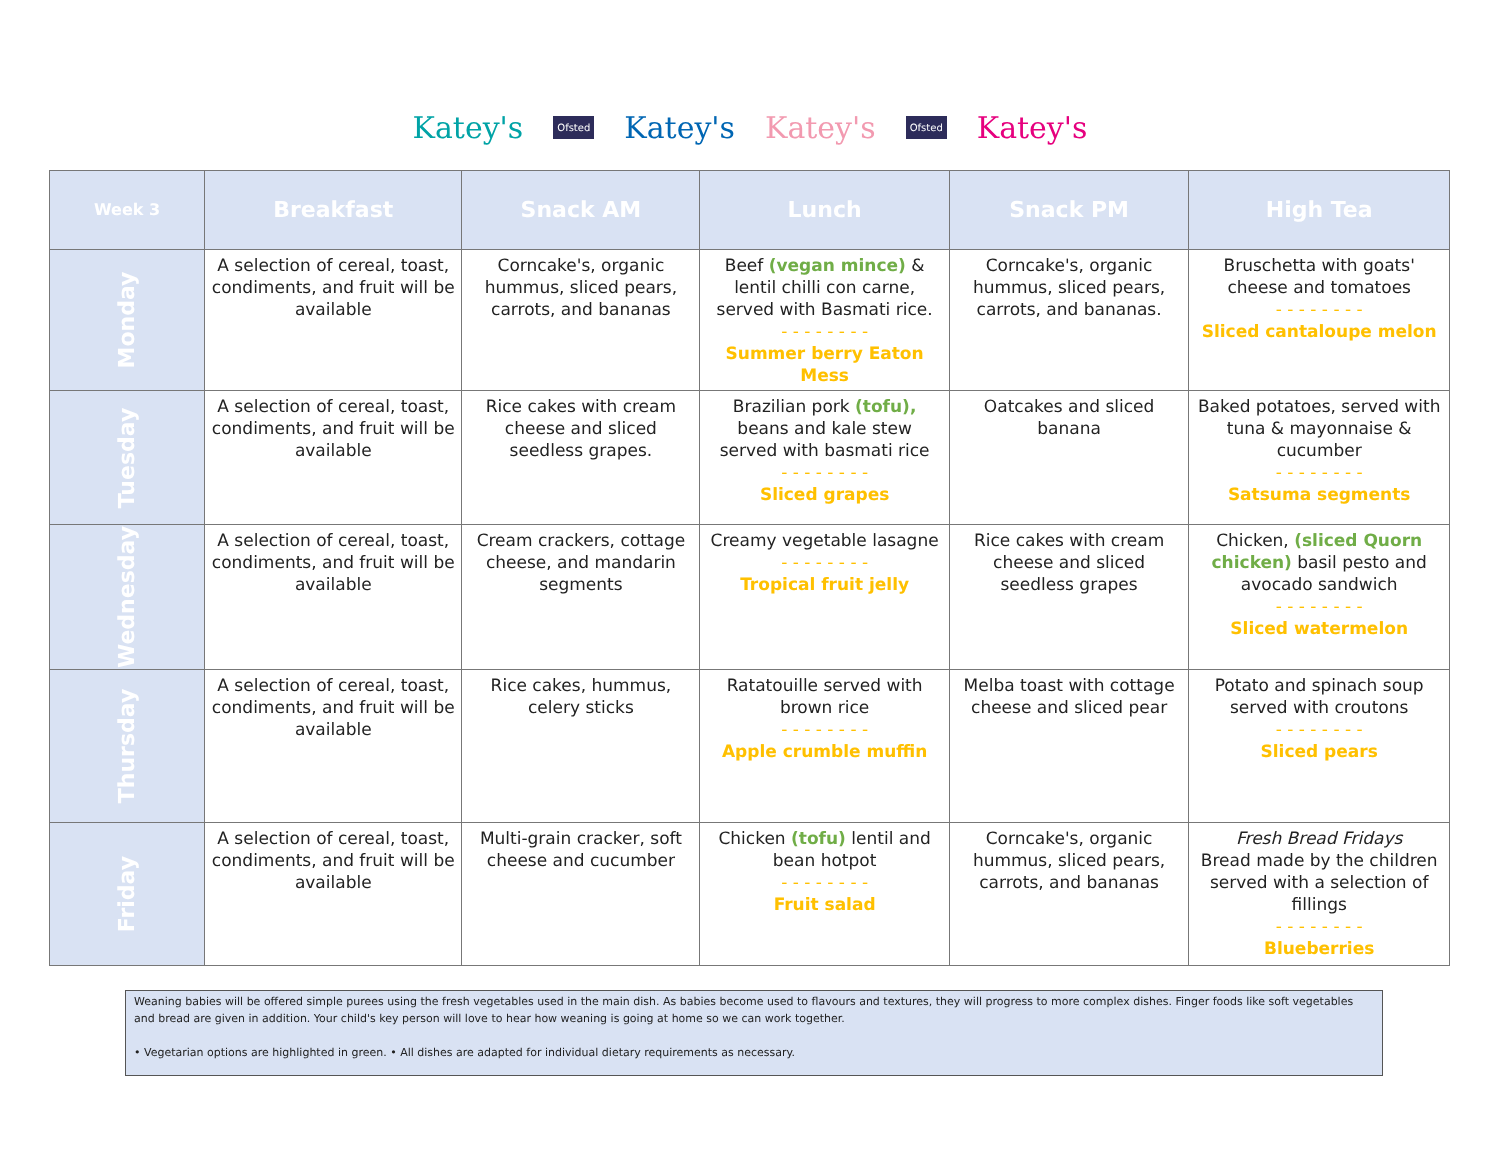Katey's Ofsted Katey's Katey's Ofsted Katey's
| Week 3 | Breakfast | Snack AM | Lunch | Snack PM | High Tea |
| --- | --- | --- | --- | --- | --- |
| Monday | A selection of cereal, toast, condiments, and fruit will be available | Corncake's, organic hummus, sliced pears, carrots, and bananas | Beef (vegan mince) & lentil chilli con carne, served with Basmati rice. - - - - - - - - Summer berry Eaton Mess | Corncake's, organic hummus, sliced pears, carrots, and bananas. | Bruschetta with goats' cheese and tomatoes - - - - - - - - Sliced cantaloupe melon |
| Tuesday | A selection of cereal, toast, condiments, and fruit will be available | Rice cakes with cream cheese and sliced seedless grapes. | Brazilian pork (tofu), beans and kale stew served with basmati rice - - - - - - - - Sliced grapes | Oatcakes and sliced banana | Baked potatoes, served with tuna & mayonnaise & cucumber - - - - - - - - Satsuma segments |
| Wednesday | A selection of cereal, toast, condiments, and fruit will be available | Cream crackers, cottage cheese, and mandarin segments | Creamy vegetable lasagne - - - - - - - - Tropical fruit jelly | Rice cakes with cream cheese and sliced seedless grapes | Chicken, (sliced Quorn chicken) basil pesto and avocado sandwich - - - - - - - - Sliced watermelon |
| Thursday | A selection of cereal, toast, condiments, and fruit will be available | Rice cakes, hummus, celery sticks | Ratatouille served with brown rice - - - - - - - - Apple crumble muffin | Melba toast with cottage cheese and sliced pear | Potato and spinach soup served with croutons - - - - - - - - Sliced pears |
| Friday | A selection of cereal, toast, condiments, and fruit will be available | Multi-grain cracker, soft cheese and cucumber | Chicken (tofu) lentil and bean hotpot - - - - - - - - Fruit salad | Corncake's, organic hummus, sliced pears, carrots, and bananas | Fresh Bread Fridays Bread made by the children served with a selection of fillings - - - - - - - - Blueberries |
Weaning babies will be offered simple purees using the fresh vegetables used in the main dish. As babies become used to flavours and textures, they will progress to more complex dishes. Finger foods like soft vegetables and bread are given in addition. Your child's key person will love to hear how weaning is going at home so we can work together.
• Vegetarian options are highlighted in green. • All dishes are adapted for individual dietary requirements as necessary.